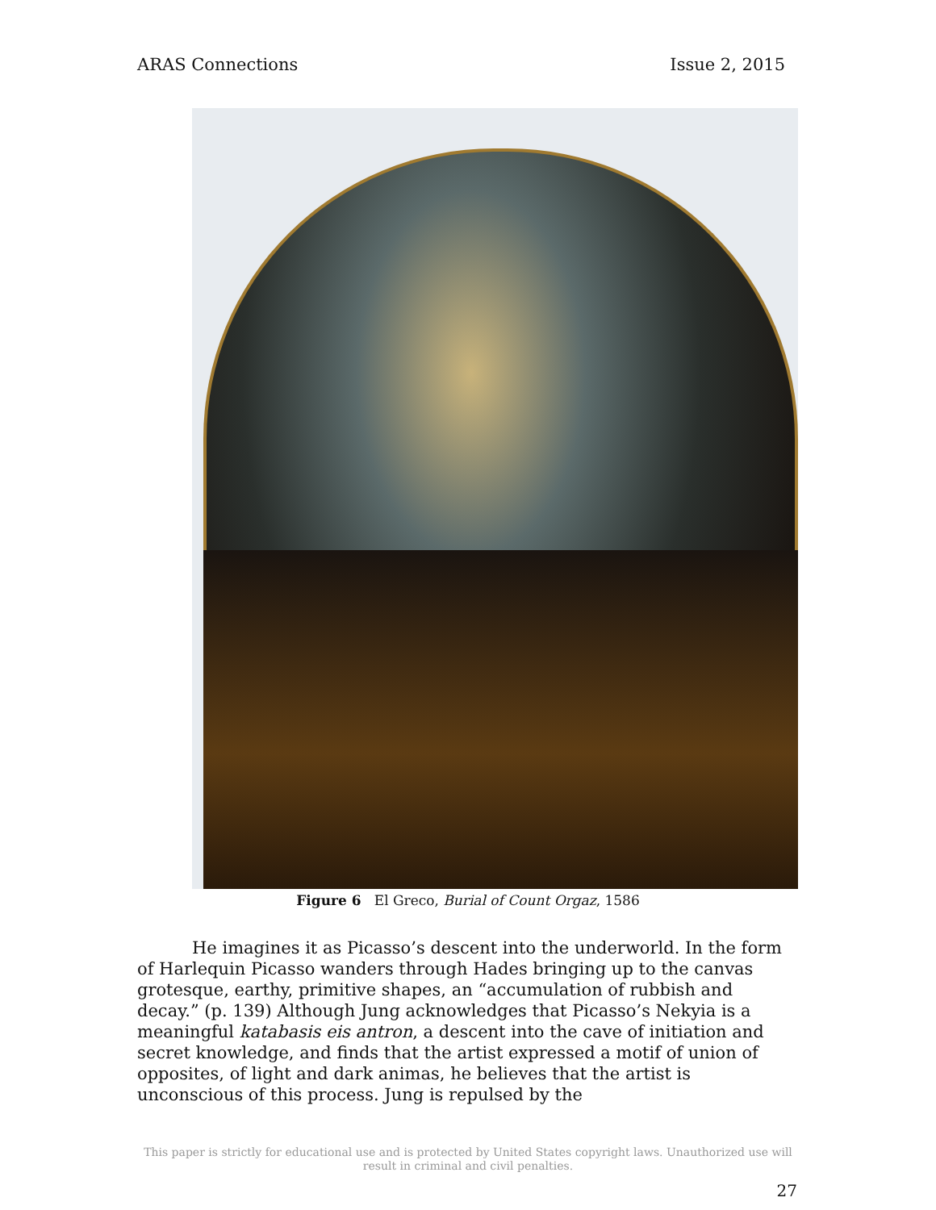ARAS Connections Issue 2, 2015
Figure 6 El Greco, Burial of Count Orgaz, 1586
He imagines it as Picasso’s descent into the underworld. In the form of Harlequin Picasso wanders through Hades bringing up to the canvas grotesque, earthy, primitive shapes, an “accumulation of rubbish and decay.” (p. 139) Although Jung acknowledges that Picasso’s Nekyia is a meaningful katabasis eis antron, a descent into the cave of initiation and secret knowledge, and finds that the artist expressed a motif of union of opposites, of light and dark animas, he believes that the artist is unconscious of this process. Jung is repulsed by the
This paper is strictly for educational use and is protected by United States copyright laws. Unauthorized use will
result in criminal and civil penalties.
27